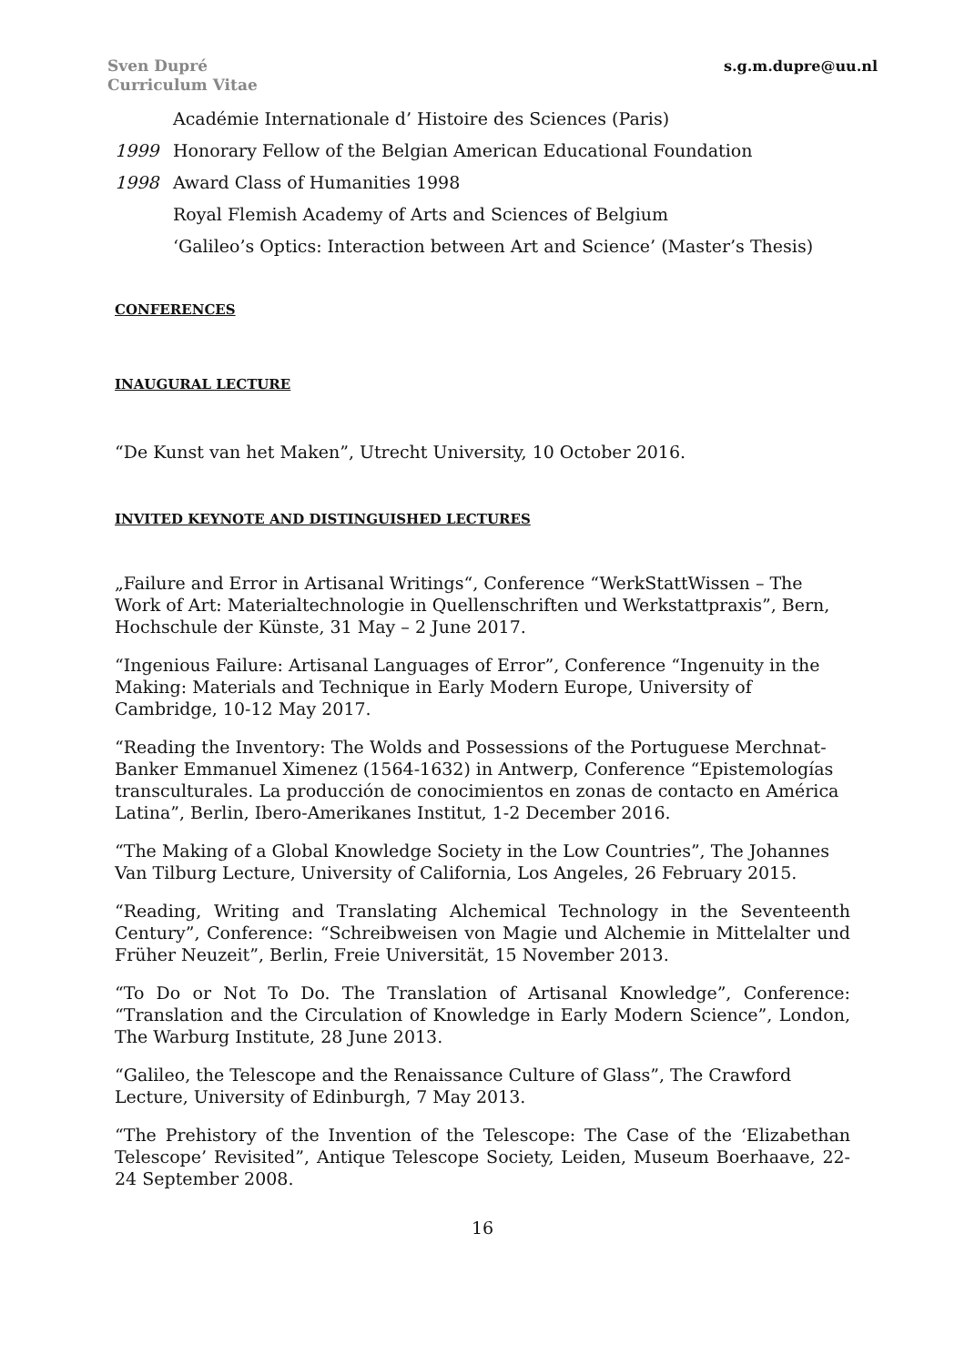Sven Dupré
Curriculum Vitae
s.g.m.dupre@uu.nl
Académie Internationale d’ Histoire des Sciences (Paris)
1999 Honorary Fellow of the Belgian American Educational Foundation
1998 Award Class of Humanities 1998
Royal Flemish Academy of Arts and Sciences of Belgium
‘Galileo’s Optics: Interaction between Art and Science’ (Master’s Thesis)
CONFERENCES
INAUGURAL LECTURE
“De Kunst van het Maken”, Utrecht University, 10 October 2016.
INVITED KEYNOTE AND DISTINGUISHED LECTURES
„Failure and Error in Artisanal Writings“, Conference “WerkStattWissen – The Work of Art: Materialtechnologie in Quellenschriften und Werkstattpraxis”, Bern, Hochschule der Künste, 31 May – 2 June 2017.
“Ingenious Failure: Artisanal Languages of Error”, Conference “Ingenuity in the Making: Materials and Technique in Early Modern Europe, University of Cambridge, 10-12 May 2017.
“Reading the Inventory: The Wolds and Possessions of the Portuguese Merchnat-Banker Emmanuel Ximenez (1564-1632) in Antwerp, Conference “Epistemologías transculturales. La producción de conocimientos en zonas de contacto en América Latina”, Berlin, Ibero-Amerikanes Institut, 1-2 December 2016.
“The Making of a Global Knowledge Society in the Low Countries”, The Johannes Van Tilburg Lecture, University of California, Los Angeles, 26 February 2015.
“Reading, Writing and Translating Alchemical Technology in the Seventeenth Century”, Conference: “Schreibweisen von Magie und Alchemie in Mittelalter und Früher Neuzeit”, Berlin, Freie Universität, 15 November 2013.
“To Do or Not To Do. The Translation of Artisanal Knowledge”, Conference: “Translation and the Circulation of Knowledge in Early Modern Science”, London, The Warburg Institute, 28 June 2013.
“Galileo, the Telescope and the Renaissance Culture of Glass”, The Crawford Lecture, University of Edinburgh, 7 May 2013.
“The Prehistory of the Invention of the Telescope: The Case of the ‘Elizabethan Telescope’ Revisited”, Antique Telescope Society, Leiden, Museum Boerhaave, 22-24 September 2008.
16